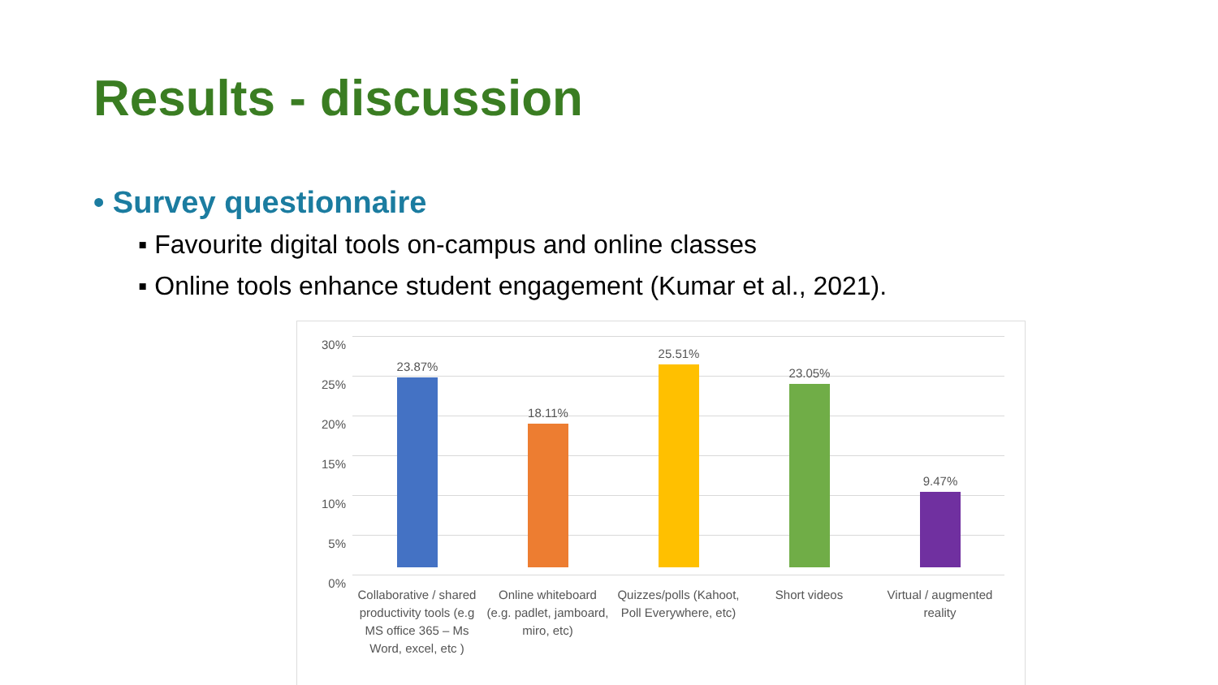Results - discussion
• Survey questionnaire
▪ Favourite digital tools on-campus and online classes
▪ Online tools enhance student engagement (Kumar et al., 2021).
30%
25%
20%
15%
10%
5%
0%
23.87%
18.11%
25.51%
23.05%
9.47%
Collaborative / shared productivity tools (e.g MS office 365 – Ms Word, excel, etc )
Online whiteboard (e.g. padlet, jamboard, miro, etc)
Quizzes/polls (Kahoot, Poll Everywhere, etc)
Short videos
Virtual / augmented reality